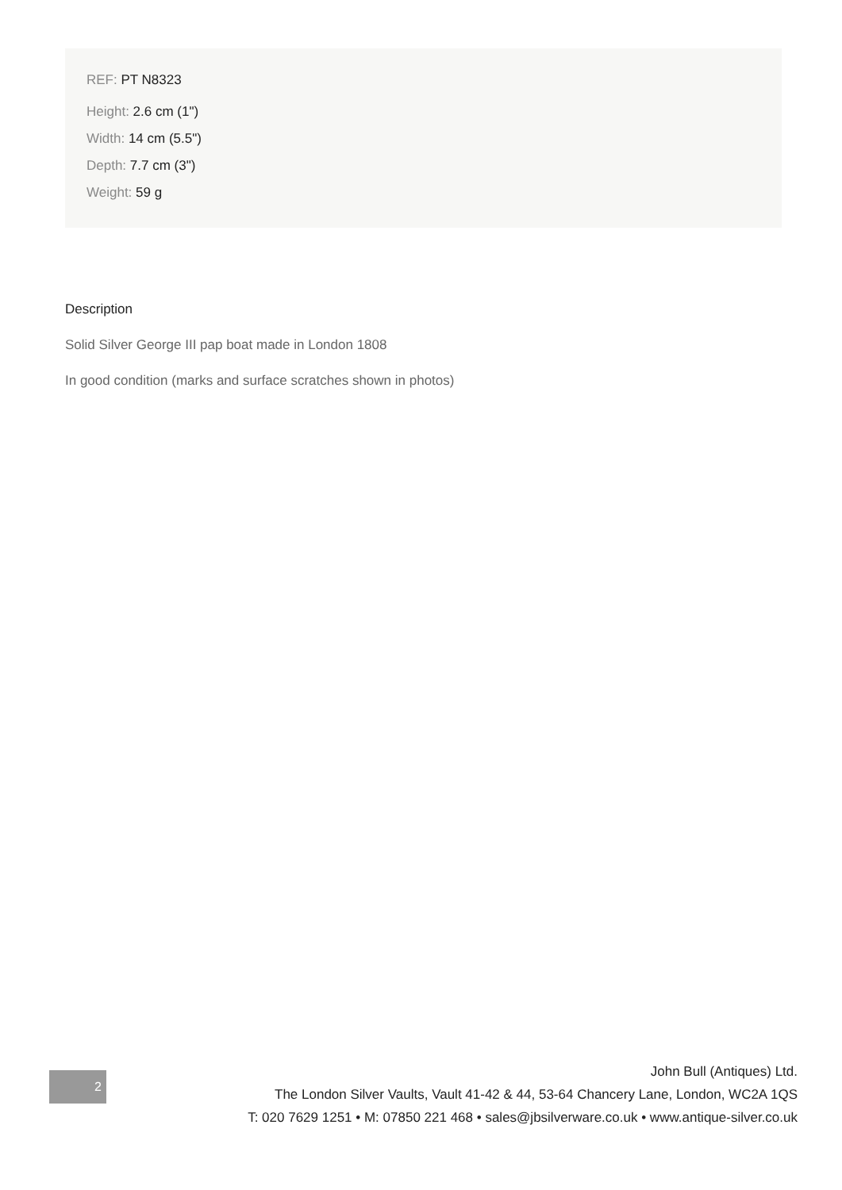REF: PT N8323
Height: 2.6 cm (1")
Width: 14 cm (5.5")
Depth: 7.7 cm (3")
Weight: 59 g
Description
Solid Silver George III pap boat made in London 1808
In good condition (marks and surface scratches shown in photos)
2
John Bull (Antiques) Ltd.
The London Silver Vaults, Vault 41-42 & 44, 53-64 Chancery Lane, London, WC2A 1QS
T: 020 7629 1251 • M: 07850 221 468 • sales@jbsilverware.co.uk • www.antique-silver.co.uk